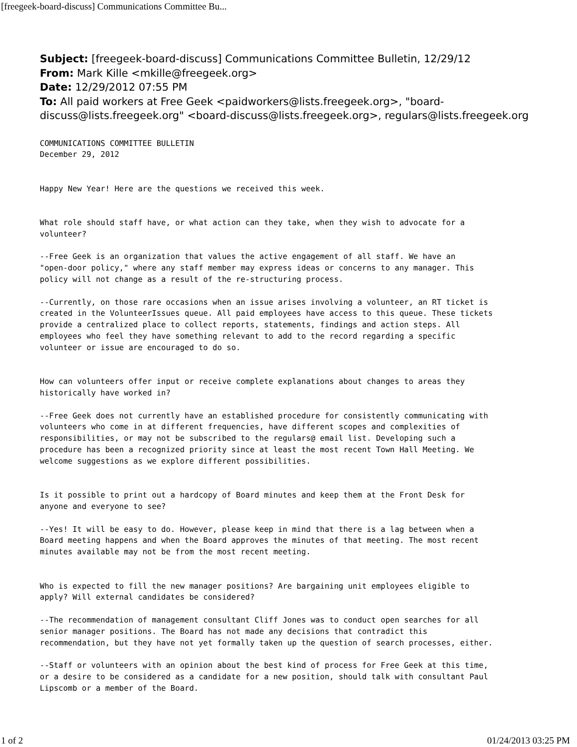[freegeek-board-discuss] Communications Committee Bu...
Subject: [freegeek-board-discuss] Communications Committee Bulletin, 12/29/12
From: Mark Kille <mkille@freegeek.org>
Date: 12/29/2012 07:55 PM
To: All paid workers at Free Geek <paidworkers@lists.freegeek.org>, "board-discuss@lists.freegeek.org" <board-discuss@lists.freegeek.org>, regulars@lists.freegeek.org
COMMUNICATIONS COMMITTEE BULLETIN
December 29, 2012


Happy New Year! Here are the questions we received this week.


What role should staff have, or what action can they take, when they wish to advocate for a
volunteer?

--Free Geek is an organization that values the active engagement of all staff. We have an
"open-door policy," where any staff member may express ideas or concerns to any manager. This
policy will not change as a result of the re-structuring process.

--Currently, on those rare occasions when an issue arises involving a volunteer, an RT ticket is
created in the VolunteerIssues queue. All paid employees have access to this queue. These tickets
provide a centralized place to collect reports, statements, findings and action steps. All
employees who feel they have something relevant to add to the record regarding a specific
volunteer or issue are encouraged to do so.


How can volunteers offer input or receive complete explanations about changes to areas they
historically have worked in?

--Free Geek does not currently have an established procedure for consistently communicating with
volunteers who come in at different frequencies, have different scopes and complexities of
responsibilities, or may not be subscribed to the regulars@ email list. Developing such a
procedure has been a recognized priority since at least the most recent Town Hall Meeting. We
welcome suggestions as we explore different possibilities.


Is it possible to print out a hardcopy of Board minutes and keep them at the Front Desk for
anyone and everyone to see?

--Yes! It will be easy to do. However, please keep in mind that there is a lag between when a
Board meeting happens and when the Board approves the minutes of that meeting. The most recent
minutes available may not be from the most recent meeting.


Who is expected to fill the new manager positions? Are bargaining unit employees eligible to
apply? Will external candidates be considered?

--The recommendation of management consultant Cliff Jones was to conduct open searches for all
senior manager positions. The Board has not made any decisions that contradict this
recommendation, but they have not yet formally taken up the question of search processes, either.

--Staff or volunteers with an opinion about the best kind of process for Free Geek at this time,
or a desire to be considered as a candidate for a new position, should talk with consultant Paul
Lipscomb or a member of the Board.
1 of 2 01/24/2013 03:25 PM